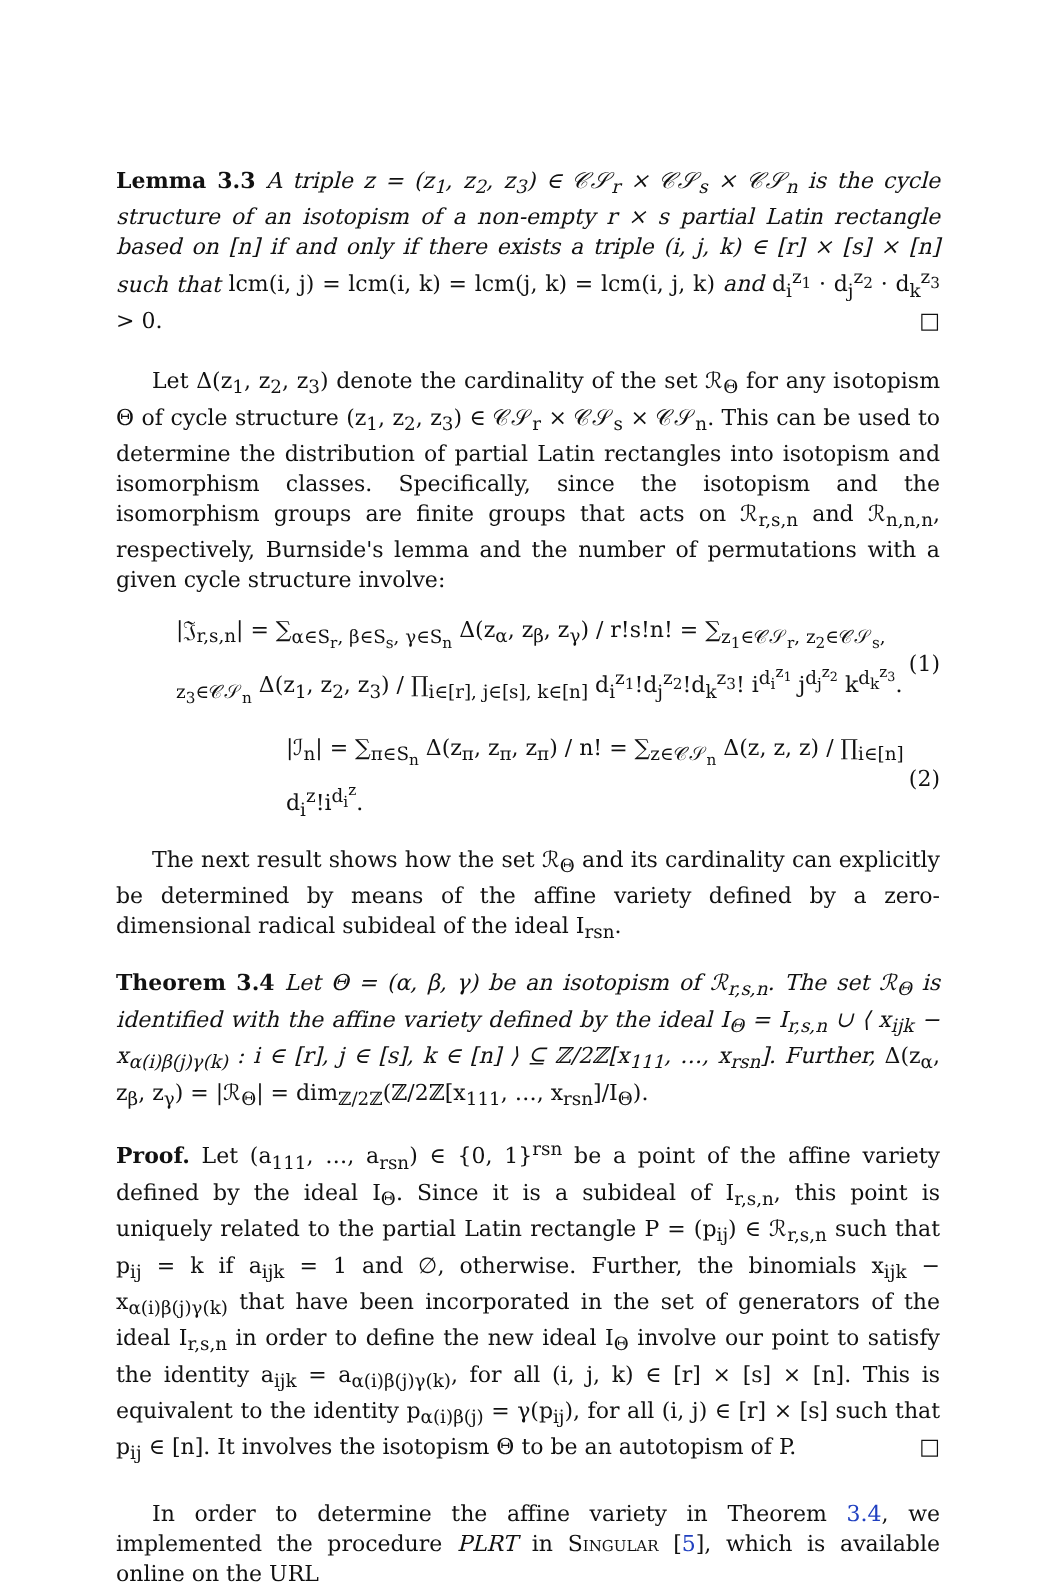Lemma 3.3 A triple z = (z<sub>1</sub>, z<sub>2</sub>, z<sub>3</sub>) ∈ 𝒞𝒮<sub>r</sub> × 𝒞𝒮<sub>s</sub> × 𝒞𝒮<sub>n</sub> is the cycle structure of an isotopism of a non-empty r × s partial Latin rectangle based on [n] if and only if there exists a triple (i, j, k) ∈ [r] × [s] × [n] such that lcm(i, j) = lcm(i, k) = lcm(j, k) = lcm(i, j, k) and d<sub>i</sub><sup>z<sub>1</sub></sup> · d<sub>j</sub><sup>z<sub>2</sub></sup> · d<sub>k</sub><sup>z<sub>3</sub></sup> > 0. □
Let Δ(z<sub>1</sub>, z<sub>2</sub>, z<sub>3</sub>) denote the cardinality of the set ℛ<sub>Θ</sub> for any isotopism Θ of cycle structure (z<sub>1</sub>, z<sub>2</sub>, z<sub>3</sub>) ∈ 𝒞𝒮<sub>r</sub> × 𝒞𝒮<sub>s</sub> × 𝒞𝒮<sub>n</sub>. This can be used to determine the distribution of partial Latin rectangles into isotopism and isomorphism classes. Specifically, since the isotopism and the isomorphism groups are finite groups that acts on ℛ<sub>r,s,n</sub> and ℛ<sub>n,n,n</sub>, respectively, Burnside's lemma and the number of permutations with a given cycle structure involve:
|𝔍<sub>r,s,n</sub>| = ∑<sub>α∈S<sub>r</sub>, β∈S<sub>s</sub>, γ∈S<sub>n</sub></sub> Δ(z<sub>α</sub>, z<sub>β</sub>, z<sub>γ</sub>) / r!s!n! = ∑<sub>z<sub>1</sub>∈𝒞𝒮<sub>r</sub>, z<sub>2</sub>∈𝒞𝒮<sub>s</sub>, z<sub>3</sub>∈𝒞𝒮<sub>n</sub></sub> Δ(z<sub>1</sub>, z<sub>2</sub>, z<sub>3</sub>) / ∏<sub>i∈[r], j∈[s], k∈[n]</sub> d<sub>i</sub><sup>z<sub>1</sub></sup>!d<sub>j</sub><sup>z<sub>2</sub></sup>!d<sub>k</sub><sup>z<sub>3</sub></sup>! i<sup>d<sub>i</sub><sup>z<sub>1</sub></sup></sup> j<sup>d<sub>j</sub><sup>z<sub>2</sub></sup></sup> k<sup>d<sub>k</sub><sup>z<sub>3</sub></sup></sup>. (1)
|ℐ<sub>n</sub>| = ∑<sub>π∈S<sub>n</sub></sub> Δ(z<sub>π</sub>, z<sub>π</sub>, z<sub>π</sub>) / n! = ∑<sub>z∈𝒞𝒮<sub>n</sub></sub> Δ(z, z, z) / ∏<sub>i∈[n]</sub> d<sub>i</sub><sup>z</sup>!i<sup>d<sub>i</sub><sup>z</sup></sup>. (2)
The next result shows how the set ℛ<sub>Θ</sub> and its cardinality can explicitly be determined by means of the affine variety defined by a zero-dimensional radical subideal of the ideal I<sub>rsn</sub>.
Theorem 3.4 Let Θ = (α, β, γ) be an isotopism of ℛ<sub>r,s,n</sub>. The set ℛ<sub>Θ</sub> is identified with the affine variety defined by the ideal I<sub>Θ</sub> = I<sub>r,s,n</sub> ∪ ⟨ x<sub>ijk</sub> − x<sub>α(i)β(j)γ(k)</sub> : i ∈ [r], j ∈ [s], k ∈ [n] ⟩ ⊆ ℤ/2ℤ[x<sub>111</sub>, …, x<sub>rsn</sub>]. Further, Δ(z<sub>α</sub>, z<sub>β</sub>, z<sub>γ</sub>) = |ℛ<sub>Θ</sub>| = dim<sub>ℤ/2ℤ</sub>(ℤ/2ℤ[x<sub>111</sub>, …, x<sub>rsn</sub>]/I<sub>Θ</sub>).
Proof. Let (a<sub>111</sub>, …, a<sub>rsn</sub>) ∈ {0, 1}<sup>rsn</sup> be a point of the affine variety defined by the ideal I<sub>Θ</sub>. Since it is a subideal of I<sub>r,s,n</sub>, this point is uniquely related to the partial Latin rectangle P = (p<sub>ij</sub>) ∈ ℛ<sub>r,s,n</sub> such that p<sub>ij</sub> = k if a<sub>ijk</sub> = 1 and ∅, otherwise. Further, the binomials x<sub>ijk</sub> − x<sub>α(i)β(j)γ(k)</sub> that have been incorporated in the set of generators of the ideal I<sub>r,s,n</sub> in order to define the new ideal I<sub>Θ</sub> involve our point to satisfy the identity a<sub>ijk</sub> = a<sub>α(i)β(j)γ(k)</sub>, for all (i, j, k) ∈ [r] × [s] × [n]. This is equivalent to the identity p<sub>α(i)β(j)</sub> = γ(p<sub>ij</sub>), for all (i, j) ∈ [r] × [s] such that p<sub>ij</sub> ∈ [n]. It involves the isotopism Θ to be an autotopism of P. □
In order to determine the affine variety in Theorem 3.4, we implemented the procedure PLRT in Singular [5], which is available online on the URL